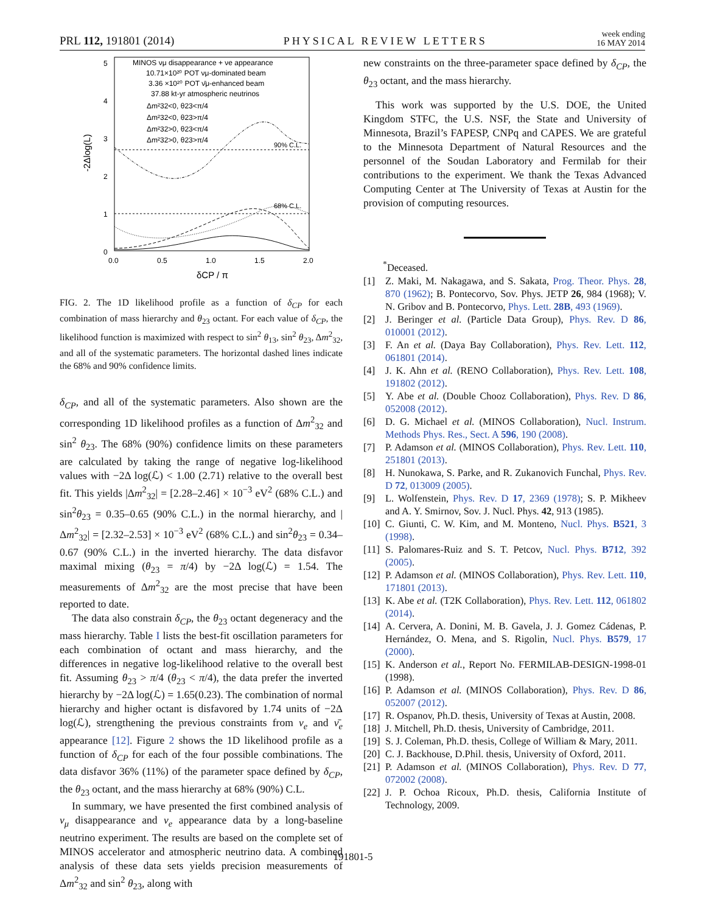PRL 112, 191801 (2014)
PHYSICAL REVIEW LETTERS
week ending
16 MAY 2014
5
4
3
2
1
0
0.0
0.5
1.0
1.5
2.0
δCP / π
-2Δlog(L)
MINOS νμ disappearance + νe appearance
10.71×10²⁰ POT νμ-dominated beam
3.36 ×10²⁰ POT ν̄μ-enhanced beam
37.88 kt-yr atmospheric neutrinos
Δm²32<0, θ23<π/4
Δm²32<0, θ23>π/4
Δm²32>0, θ23<π/4
Δm²32>0, θ23>π/4
90% C.L.
68% C.L.
FIG. 2. The 1D likelihood profile as a function of δ<sub>CP</sub> for each combination of mass hierarchy and θ<sub>23</sub> octant. For each value of δ<sub>CP</sub>, the likelihood function is maximized with respect to sin<sup>2</sup> θ<sub>13</sub>, sin<sup>2</sup> θ<sub>23</sub>, Δm<sup>2</sup><sub>32</sub>, and all of the systematic parameters. The horizontal dashed lines indicate the 68% and 90% confidence limits.
δ<sub>CP</sub>, and all of the systematic parameters. Also shown are the corresponding 1D likelihood profiles as a function of Δm<sup>2</sup><sub>32</sub> and sin<sup>2</sup> θ<sub>23</sub>. The 68% (90%) confidence limits on these parameters are calculated by taking the range of negative log-likelihood values with −2Δ log(ℒ) < 1.00 (2.71) relative to the overall best fit. This yields |Δm<sup>2</sup><sub>32</sub>| = [2.28–2.46] × 10<sup>−3</sup> eV<sup>2</sup> (68% C.L.) and sin<sup>2</sup>θ<sub>23</sub> = 0.35–0.65 (90% C.L.) in the normal hierarchy, and |Δm<sup>2</sup><sub>32</sub>| = [2.32–2.53] × 10<sup>−3</sup> eV<sup>2</sup> (68% C.L.) and sin<sup>2</sup>θ<sub>23</sub> = 0.34–0.67 (90% C.L.) in the inverted hierarchy. The data disfavor maximal mixing (θ<sub>23</sub> = π/4) by −2Δ log(ℒ) = 1.54. The measurements of Δm<sup>2</sup><sub>32</sub> are the most precise that have been reported to date.
The data also constrain δ<sub>CP</sub>, the θ<sub>23</sub> octant degeneracy and the mass hierarchy. Table I lists the best-fit oscillation parameters for each combination of octant and mass hierarchy, and the differences in negative log-likelihood relative to the overall best fit. Assuming θ<sub>23</sub> > π/4 (θ<sub>23</sub> < π/4), the data prefer the inverted hierarchy by −2Δ log(ℒ) = 1.65(0.23). The combination of normal hierarchy and higher octant is disfavored by 1.74 units of −2Δ log(ℒ), strengthening the previous constraints from ν<sub>e</sub> and ν̄<sub>e</sub> appearance [12]. Figure 2 shows the 1D likelihood profile as a function of δ<sub>CP</sub> for each of the four possible combinations. The data disfavor 36% (11%) of the parameter space defined by δ<sub>CP</sub>, the θ<sub>23</sub> octant, and the mass hierarchy at 68% (90%) C.L.
In summary, we have presented the first combined analysis of ν<sub>μ</sub> disappearance and ν<sub>e</sub> appearance data by a long-baseline neutrino experiment. The results are based on the complete set of MINOS accelerator and atmospheric neutrino data. A combined analysis of these data sets yields precision measurements of Δm<sup>2</sup><sub>32</sub> and sin<sup>2</sup> θ<sub>23</sub>, along with
new constraints on the three-parameter space defined by δ<sub>CP</sub>, the θ<sub>23</sub> octant, and the mass hierarchy.
This work was supported by the U.S. DOE, the United Kingdom STFC, the U.S. NSF, the State and University of Minnesota, Brazil’s FAPESP, CNPq and CAPES. We are grateful to the Minnesota Department of Natural Resources and the personnel of the Soudan Laboratory and Fermilab for their contributions to the experiment. We thank the Texas Advanced Computing Center at The University of Texas at Austin for the provision of computing resources.
<sup>*</sup> Deceased.
[1] Z. Maki, M. Nakagawa, and S. Sakata, Prog. Theor. Phys. 28, 870 (1962); B. Pontecorvo, Sov. Phys. JETP 26, 984 (1968); V. N. Gribov and B. Pontecorvo, Phys. Lett. 28B, 493 (1969).
[2] J. Beringer et al. (Particle Data Group), Phys. Rev. D 86, 010001 (2012).
[3] F. An et al. (Daya Bay Collaboration), Phys. Rev. Lett. 112, 061801 (2014).
[4] J. K. Ahn et al. (RENO Collaboration), Phys. Rev. Lett. 108, 191802 (2012).
[5] Y. Abe et al. (Double Chooz Collaboration), Phys. Rev. D 86, 052008 (2012).
[6] D. G. Michael et al. (MINOS Collaboration), Nucl. Instrum. Methods Phys. Res., Sect. A 596, 190 (2008).
[7] P. Adamson et al. (MINOS Collaboration), Phys. Rev. Lett. 110, 251801 (2013).
[8] H. Nunokawa, S. Parke, and R. Zukanovich Funchal, Phys. Rev. D 72, 013009 (2005).
[9] L. Wolfenstein, Phys. Rev. D 17, 2369 (1978); S. P. Mikheev and A. Y. Smirnov, Sov. J. Nucl. Phys. 42, 913 (1985).
[10] C. Giunti, C. W. Kim, and M. Monteno, Nucl. Phys. B521, 3 (1998).
[11] S. Palomares-Ruiz and S. T. Petcov, Nucl. Phys. B712, 392 (2005).
[12] P. Adamson et al. (MINOS Collaboration), Phys. Rev. Lett. 110, 171801 (2013).
[13] K. Abe et al. (T2K Collaboration), Phys. Rev. Lett. 112, 061802 (2014).
[14] A. Cervera, A. Donini, M. B. Gavela, J. J. Gomez Cádenas, P. Hernández, O. Mena, and S. Rigolin, Nucl. Phys. B579, 17 (2000).
[15] K. Anderson et al., Report No. FERMILAB-DESIGN-1998-01 (1998).
[16] P. Adamson et al. (MINOS Collaboration), Phys. Rev. D 86, 052007 (2012).
[17] R. Ospanov, Ph.D. thesis, University of Texas at Austin, 2008.
[18] J. Mitchell, Ph.D. thesis, University of Cambridge, 2011.
[19] S. J. Coleman, Ph.D. thesis, College of William & Mary, 2011.
[20] C. J. Backhouse, D.Phil. thesis, University of Oxford, 2011.
[21] P. Adamson et al. (MINOS Collaboration), Phys. Rev. D 77, 072002 (2008).
[22] J. P. Ochoa Ricoux, Ph.D. thesis, California Institute of Technology, 2009.
191801-5